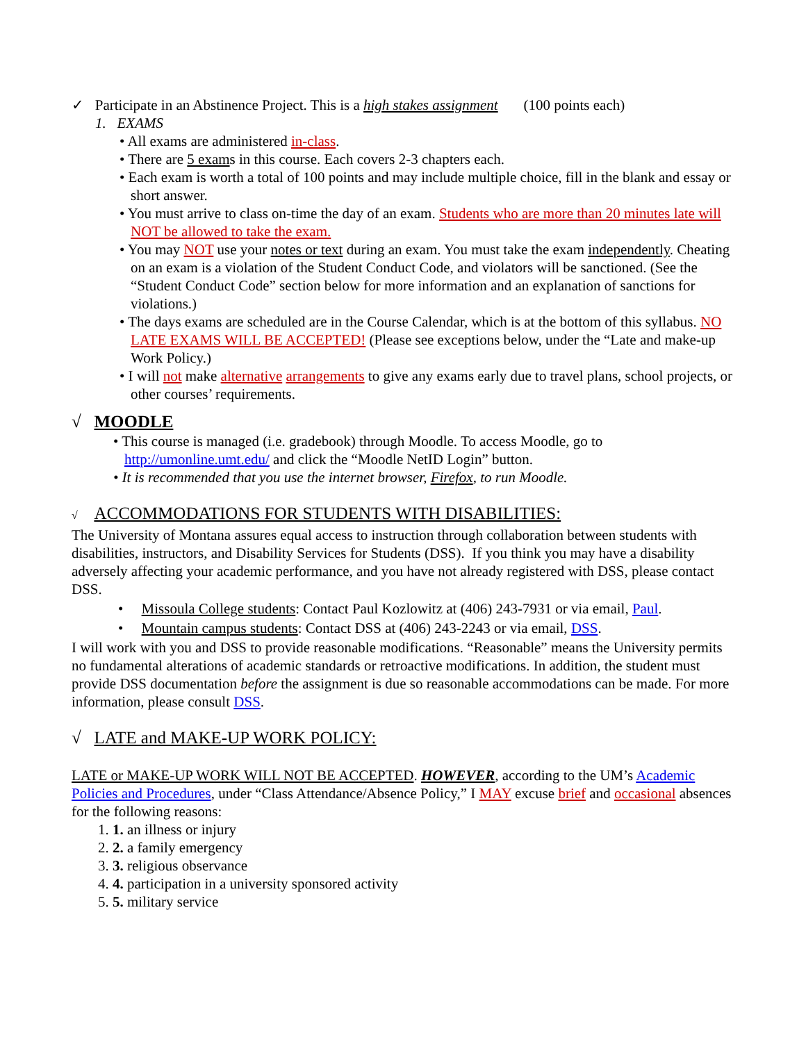✓ Participate in an Abstinence Project. This is a high stakes assignment (100 points each)
1. EXAMS
• All exams are administered in-class.
• There are 5 exams in this course. Each covers 2-3 chapters each.
• Each exam is worth a total of 100 points and may include multiple choice, fill in the blank and essay or short answer.
• You must arrive to class on-time the day of an exam. Students who are more than 20 minutes late will NOT be allowed to take the exam.
• You may NOT use your notes or text during an exam. You must take the exam independently. Cheating on an exam is a violation of the Student Conduct Code, and violators will be sanctioned. (See the “Student Conduct Code” section below for more information and an explanation of sanctions for violations.)
• The days exams are scheduled are in the Course Calendar, which is at the bottom of this syllabus. NO LATE EXAMS WILL BE ACCEPTED! (Please see exceptions below, under the “Late and make-up Work Policy.)
• I will not make alternative arrangements to give any exams early due to travel plans, school projects, or other courses’ requirements.
√ MOODLE
• This course is managed (i.e. gradebook) through Moodle. To access Moodle, go to http://umonline.umt.edu/ and click the “Moodle NetID Login” button.
• It is recommended that you use the internet browser, Firefox, to run Moodle.
√ ACCOMMODATIONS FOR STUDENTS WITH DISABILITIES:
The University of Montana assures equal access to instruction through collaboration between students with disabilities, instructors, and Disability Services for Students (DSS). If you think you may have a disability adversely affecting your academic performance, and you have not already registered with DSS, please contact DSS.
• Missoula College students: Contact Paul Kozlowitz at (406) 243-7931 or via email, Paul.
• Mountain campus students: Contact DSS at (406) 243-2243 or via email, DSS.
I will work with you and DSS to provide reasonable modifications. “Reasonable” means the University permits no fundamental alterations of academic standards or retroactive modifications. In addition, the student must provide DSS documentation before the assignment is due so reasonable accommodations can be made. For more information, please consult DSS.
√ LATE and MAKE-UP WORK POLICY:
LATE or MAKE-UP WORK WILL NOT BE ACCEPTED. HOWEVER, according to the UM’s Academic Policies and Procedures, under “Class Attendance/Absence Policy,” I MAY excuse brief and occasional absences for the following reasons:
1. 1. an illness or injury
2. 2. a family emergency
3. 3. religious observance
4. 4. participation in a university sponsored activity
5. 5. military service